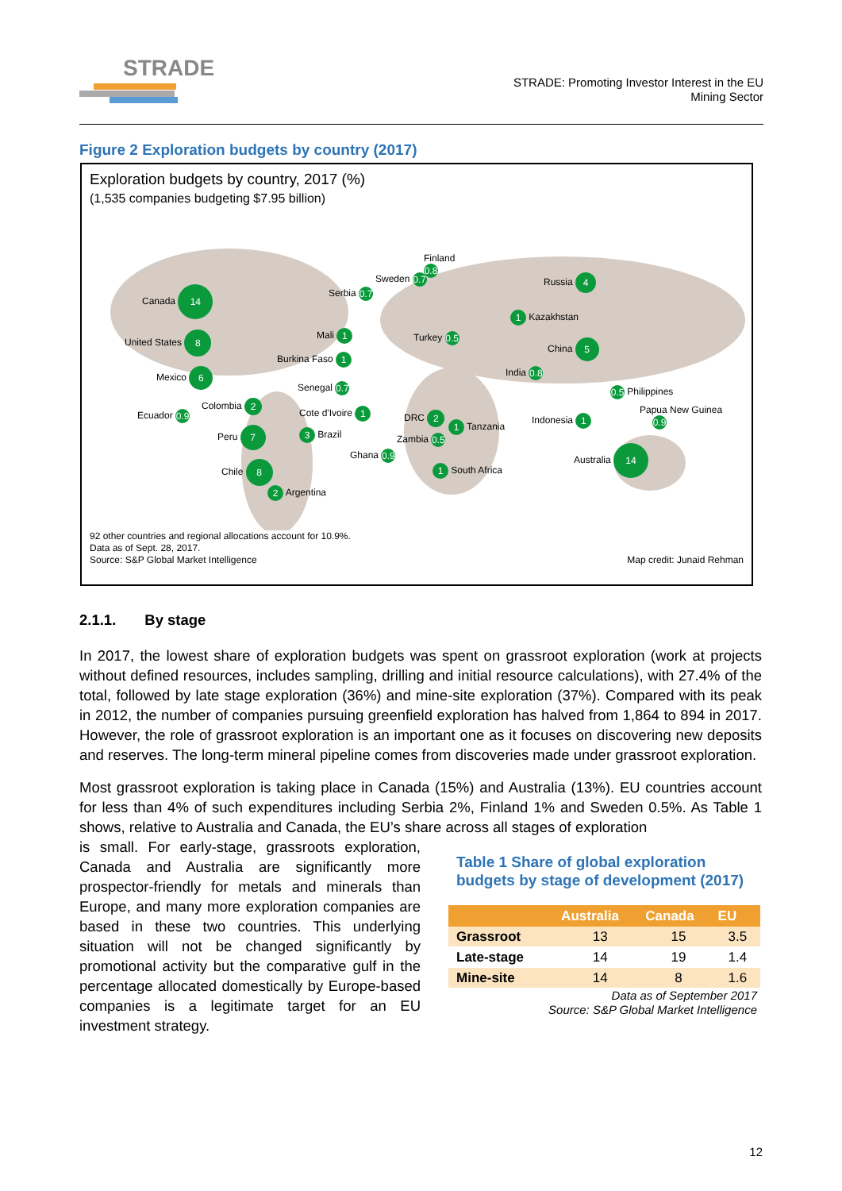STRADE
STRADE: Promoting Investor Interest in the EU
Mining Sector
Figure 2 Exploration budgets by country (2017)
Exploration budgets by country, 2017 (%)
(1,535 companies budgeting $7.95 billion)
Canada 14
United States 8
Mexico 6
Colombia 2
Ecuador 0.9
Peru 7 3 Brazil
Chile 8
2 Argentina
Finland
0.8
Sweden 0.7
Serbia 0.7
Mali 1
Burkina Faso 1
Senegal 0.7
Cote d'Ivoire 1
Ghana 0.9
DRC 2
1 Tanzania
Zambia 0.5
1 South Africa
Turkey 0.5
India 0.8
Russia 4
1 Kazakhstan
China 5
0.5 Philippines
Papua New Guinea
0.9 Indonesia 1
Australia 14
92 other countries and regional allocations account for 10.9%.
Data as of Sept. 28, 2017.
Source: S&P Global Market Intelligence
Map credit: Junaid Rehman
2.1.1. By stage
In 2017, the lowest share of exploration budgets was spent on grassroot exploration (work at projects without defined resources, includes sampling, drilling and initial resource calculations), with 27.4% of the total, followed by late stage exploration (36%) and mine-site exploration (37%). Compared with its peak in 2012, the number of companies pursuing greenfield exploration has halved from 1,864 to 894 in 2017. However, the role of grassroot exploration is an important one as it focuses on discovering new deposits and reserves. The long-term mineral pipeline comes from discoveries made under grassroot exploration.
Most grassroot exploration is taking place in Canada (15%) and Australia (13%). EU countries account for less than 4% of such expenditures including Serbia 2%, Finland 1% and Sweden 0.5%. As Table 1 shows, relative to Australia and Canada, the EU’s share across all stages of exploration
is small. For early-stage, grassroots exploration, Canada and Australia are significantly more prospector-friendly for metals and minerals than Europe, and many more exploration companies are based in these two countries. This underlying situation will not be changed significantly by promotional activity but the comparative gulf in the percentage allocated domestically by Europe-based companies is a legitimate target for an EU investment strategy.
Table 1 Share of global exploration budgets by stage of development (2017)
| | Australia | Canada | EU |
| --- | --- | --- | --- |
| Grassroot | 13 | 15 | 3.5 |
| Late-stage | 14 | 19 | 1.4 |
| Mine-site | 14 | 8 | 1.6 |
Data as of September 2017
Source: S&P Global Market Intelligence
12